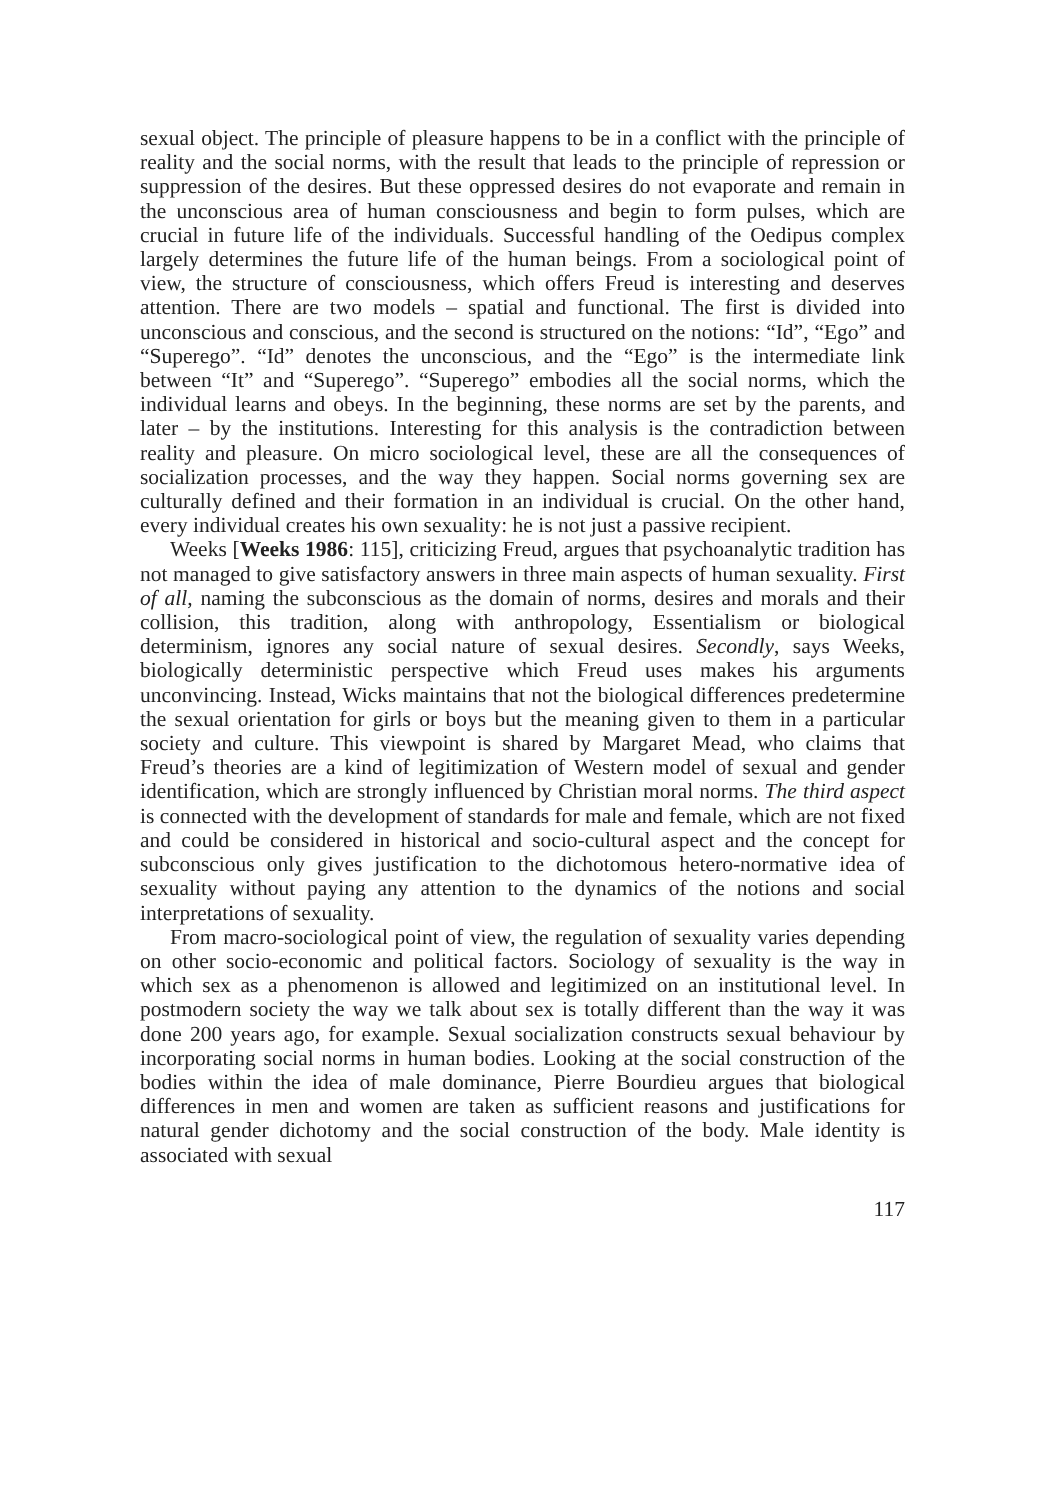sexual object. The principle of pleasure happens to be in a conflict with the principle of reality and the social norms, with the result that leads to the principle of repression or suppression of the desires. But these oppressed desires do not evaporate and remain in the unconscious area of human consciousness and begin to form pulses, which are crucial in future life of the individuals. Successful handling of the Oedipus complex largely determines the future life of the human beings. From a sociological point of view, the structure of consciousness, which offers Freud is interesting and deserves attention. There are two models – spatial and functional. The first is divided into unconscious and conscious, and the second is structured on the notions: “Id”, “Ego” and “Superego”. “Id” denotes the unconscious, and the “Ego” is the intermediate link between “It” and “Superego”. “Superego” embodies all the social norms, which the individual learns and obeys. In the beginning, these norms are set by the parents, and later – by the institutions. Interesting for this analysis is the contradiction between reality and pleasure. On micro sociological level, these are all the consequences of socialization processes, and the way they happen. Social norms governing sex are culturally defined and their formation in an individual is crucial. On the other hand, every individual creates his own sexuality: he is not just a passive recipient.
Weeks [Weeks 1986: 115], criticizing Freud, argues that psychoanalytic tradition has not managed to give satisfactory answers in three main aspects of human sexuality. First of all, naming the subconscious as the domain of norms, desires and morals and their collision, this tradition, along with anthropology, Essentialism or biological determinism, ignores any social nature of sexual desires. Secondly, says Weeks, biologically deterministic perspective which Freud uses makes his arguments unconvincing. Instead, Wicks maintains that not the biological differences predetermine the sexual orientation for girls or boys but the meaning given to them in a particular society and culture. This viewpoint is shared by Margaret Mead, who claims that Freud’s theories are a kind of legitimization of Western model of sexual and gender identification, which are strongly influenced by Christian moral norms. The third aspect is connected with the development of standards for male and female, which are not fixed and could be considered in historical and socio-cultural aspect and the concept for subconscious only gives justification to the dichotomous hetero-normative idea of sexuality without paying any attention to the dynamics of the notions and social interpretations of sexuality.
From macro-sociological point of view, the regulation of sexuality varies depending on other socio-economic and political factors. Sociology of sexuality is the way in which sex as a phenomenon is allowed and legitimized on an institutional level. In postmodern society the way we talk about sex is totally different than the way it was done 200 years ago, for example. Sexual socialization constructs sexual behaviour by incorporating social norms in human bodies. Looking at the social construction of the bodies within the idea of male dominance, Pierre Bourdieu argues that biological differences in men and women are taken as sufficient reasons and justifications for natural gender dichotomy and the social construction of the body. Male identity is associated with sexual
117